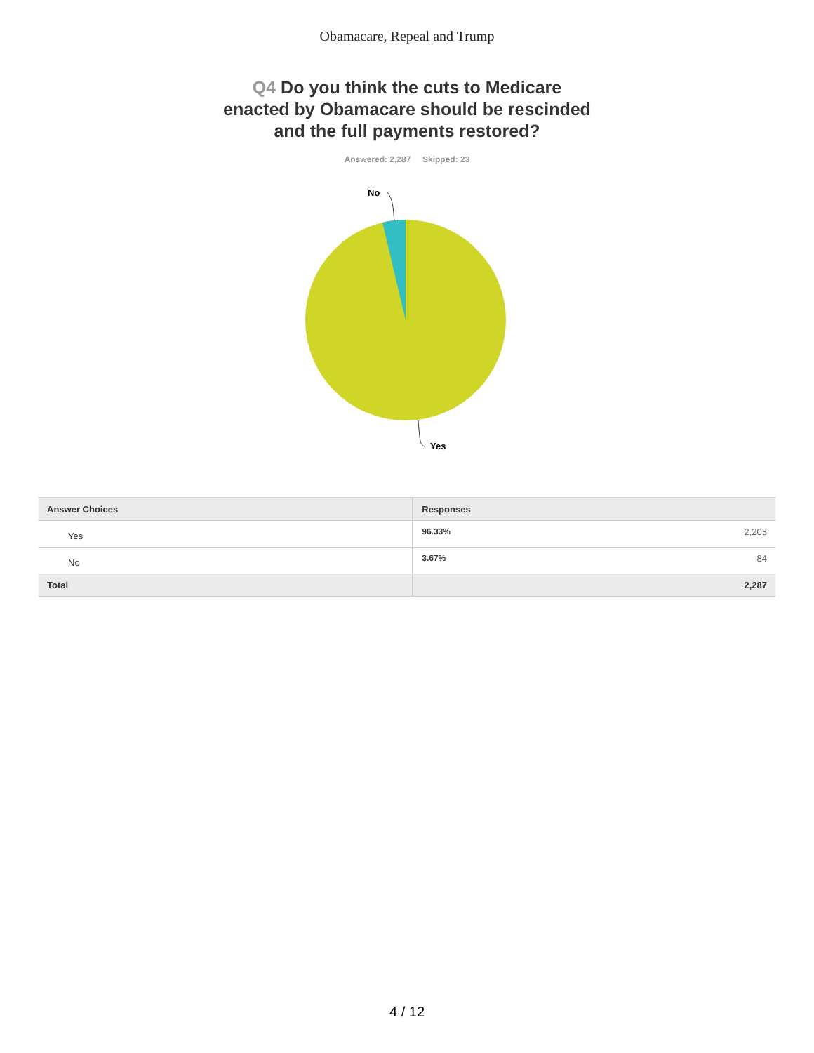Obamacare, Repeal and Trump
Q4 Do you think the cuts to Medicare
enacted by Obamacare should be rescinded
and the full payments restored?
Answered: 2,287 Skipped: 23
No
Yes
| Answer Choices | Responses | |
| --- | --- | --- |
| Yes | 96.33% | 2,203 |
| No | 3.67% | 84 |
| Total | | 2,287 |
4 / 12